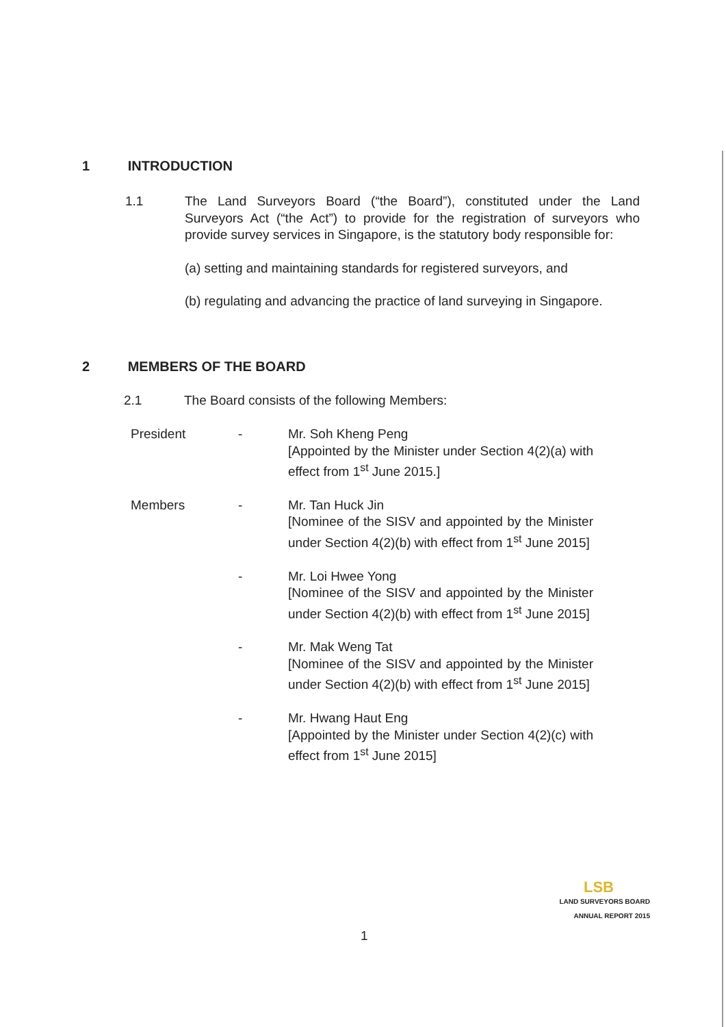1 INTRODUCTION
1.1 The Land Surveyors Board (“the Board”), constituted under the Land Surveyors Act (“the Act”) to provide for the registration of surveyors who provide survey services in Singapore, is the statutory body responsible for:
(a) setting and maintaining standards for registered surveyors, and
(b) regulating and advancing the practice of land surveying in Singapore.
2 MEMBERS OF THE BOARD
2.1 The Board consists of the following Members:
President - Mr. Soh Kheng Peng
[Appointed by the Minister under Section 4(2)(a) with effect from 1<sup>st</sup> June 2015.]
Members - Mr. Tan Huck Jin
[Nominee of the SISV and appointed by the Minister under Section 4(2)(b) with effect from 1<sup>st</sup> June 2015]
- Mr. Loi Hwee Yong
[Nominee of the SISV and appointed by the Minister under Section 4(2)(b) with effect from 1<sup>st</sup> June 2015]
- Mr. Mak Weng Tat
[Nominee of the SISV and appointed by the Minister under Section 4(2)(b) with effect from 1<sup>st</sup> June 2015]
- Mr. Hwang Haut Eng
[Appointed by the Minister under Section 4(2)(c) with effect from 1<sup>st</sup> June 2015]
LSB
LAND SURVEYORS BOARD
ANNUAL REPORT 2015
1